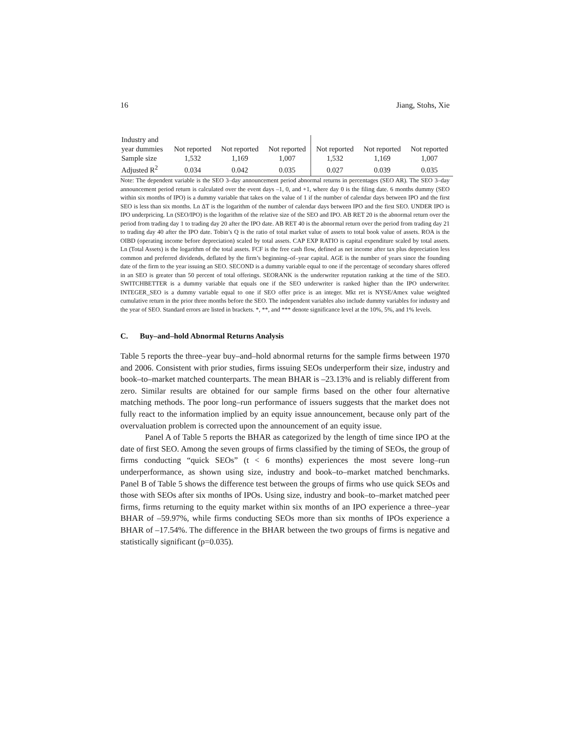16 Jiang, Stohs, Xie
| Industry and year dummies | Not reported | Not reported | Not reported | Not reported | Not reported | Not reported |
| Sample size | 1,532 | 1,169 | 1,007 | 1,532 | 1,169 | 1,007 |
| Adjusted R<sup>2</sup> | 0.034 | 0.042 | 0.035 | 0.027 | 0.039 | 0.035 |
Note: The dependent variable is the SEO 3–day announcement period abnormal returns in percentages (SEO AR). The SEO 3–day announcement period return is calculated over the event days –1, 0, and +1, where day 0 is the filing date. 6 months dummy (SEO within six months of IPO) is a dummy variable that takes on the value of 1 if the number of calendar days between IPO and the first SEO is less than six months. Ln ΔT is the logarithm of the number of calendar days between IPO and the first SEO. UNDER IPO is IPO underpricing. Ln (SEO/IPO) is the logarithm of the relative size of the SEO and IPO. AB RET 20 is the abnormal return over the period from trading day 1 to trading day 20 after the IPO date. AB RET 40 is the abnormal return over the period from trading day 21 to trading day 40 after the IPO date. Tobin’s Q is the ratio of total market value of assets to total book value of assets. ROA is the OIBD (operating income before depreciation) scaled by total assets. CAP EXP RATIO is capital expenditure scaled by total assets. Ln (Total Assets) is the logarithm of the total assets. FCF is the free cash flow, defined as net income after tax plus depreciation less common and preferred dividends, deflated by the firm’s beginning–of–year capital. AGE is the number of years since the founding date of the firm to the year issuing an SEO. SECOND is a dummy variable equal to one if the percentage of secondary shares offered in an SEO is greater than 50 percent of total offerings. SEORANK is the underwriter reputation ranking at the time of the SEO. SWITCHBETTER is a dummy variable that equals one if the SEO underwriter is ranked higher than the IPO underwriter. INTEGER_SEO is a dummy variable equal to one if SEO offer price is an integer. Mkt ret is NYSE/Amex value weighted cumulative return in the prior three months before the SEO. The independent variables also include dummy variables for industry and the year of SEO. Standard errors are listed in brackets. *, **, and *** denote significance level at the 10%, 5%, and 1% levels.
C. Buy–and–hold Abnormal Returns Analysis
Table 5 reports the three–year buy–and–hold abnormal returns for the sample firms between 1970 and 2006. Consistent with prior studies, firms issuing SEOs underperform their size, industry and book–to–market matched counterparts. The mean BHAR is –23.13% and is reliably different from zero. Similar results are obtained for our sample firms based on the other four alternative matching methods. The poor long–run performance of issuers suggests that the market does not fully react to the information implied by an equity issue announcement, because only part of the overvaluation problem is corrected upon the announcement of an equity issue.
Panel A of Table 5 reports the BHAR as categorized by the length of time since IPO at the date of first SEO. Among the seven groups of firms classified by the timing of SEOs, the group of firms conducting “quick SEOs” (t < 6 months) experiences the most severe long–run underperformance, as shown using size, industry and book–to–market matched benchmarks. Panel B of Table 5 shows the difference test between the groups of firms who use quick SEOs and those with SEOs after six months of IPOs. Using size, industry and book–to–market matched peer firms, firms returning to the equity market within six months of an IPO experience a three–year BHAR of –59.97%, while firms conducting SEOs more than six months of IPOs experience a BHAR of –17.54%. The difference in the BHAR between the two groups of firms is negative and statistically significant (p=0.035).